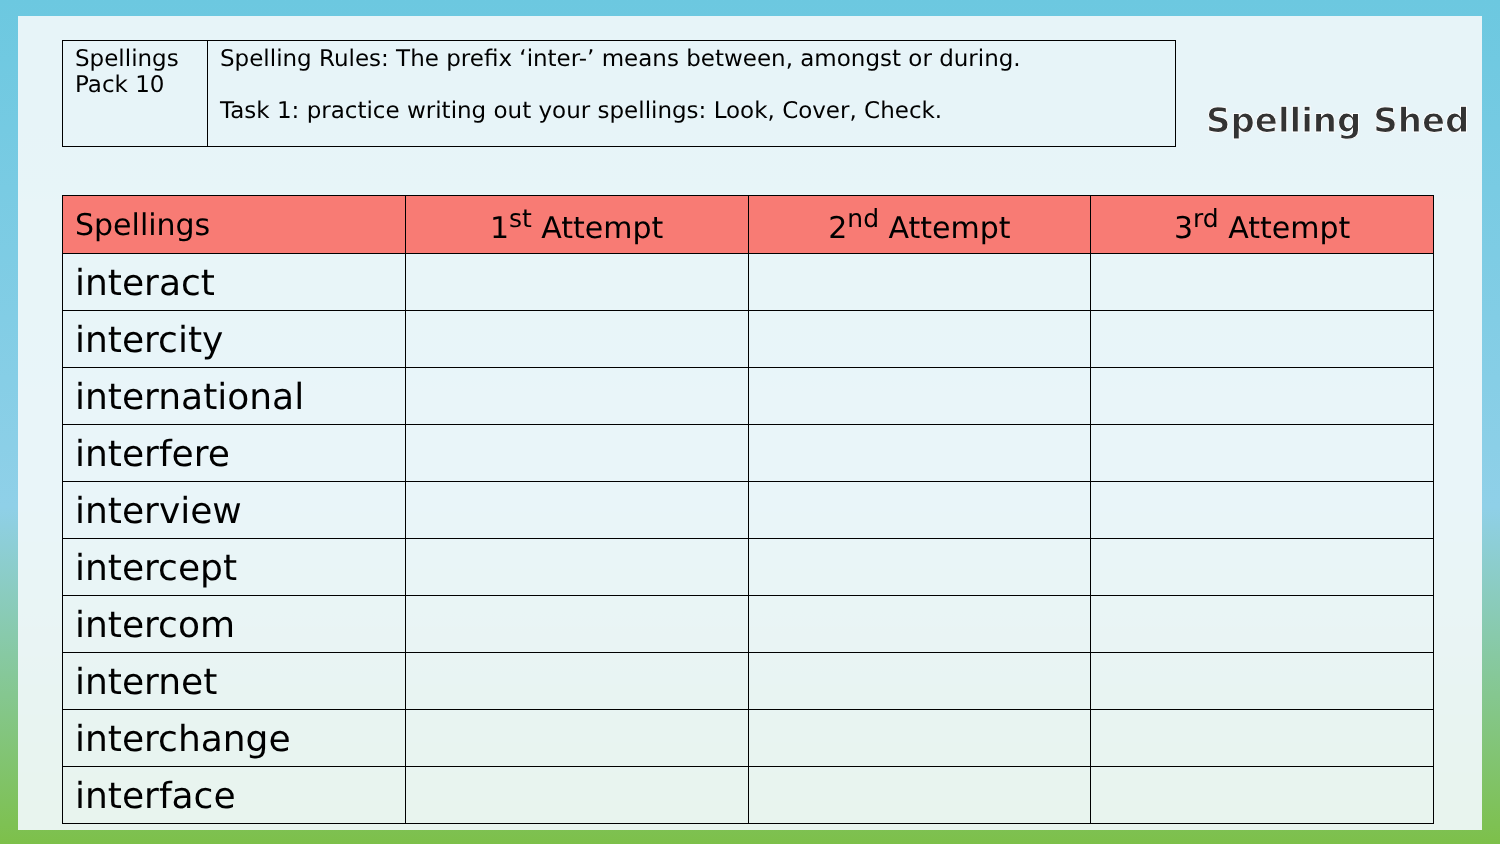| Spellings Pack 10 | Spelling Rules: The prefix ‘inter-’ means between, amongst or during. Task 1: practice writing out your spellings: Look, Cover, Check. |
Spelling Shed
| Spellings | 1<sup>st</sup> Attempt | 2<sup>nd</sup> Attempt | 3<sup>rd</sup> Attempt |
| --- | --- | --- | --- |
| interact | | | |
| intercity | | | |
| international | | | |
| interfere | | | |
| interview | | | |
| intercept | | | |
| intercom | | | |
| internet | | | |
| interchange | | | |
| interface | | | |